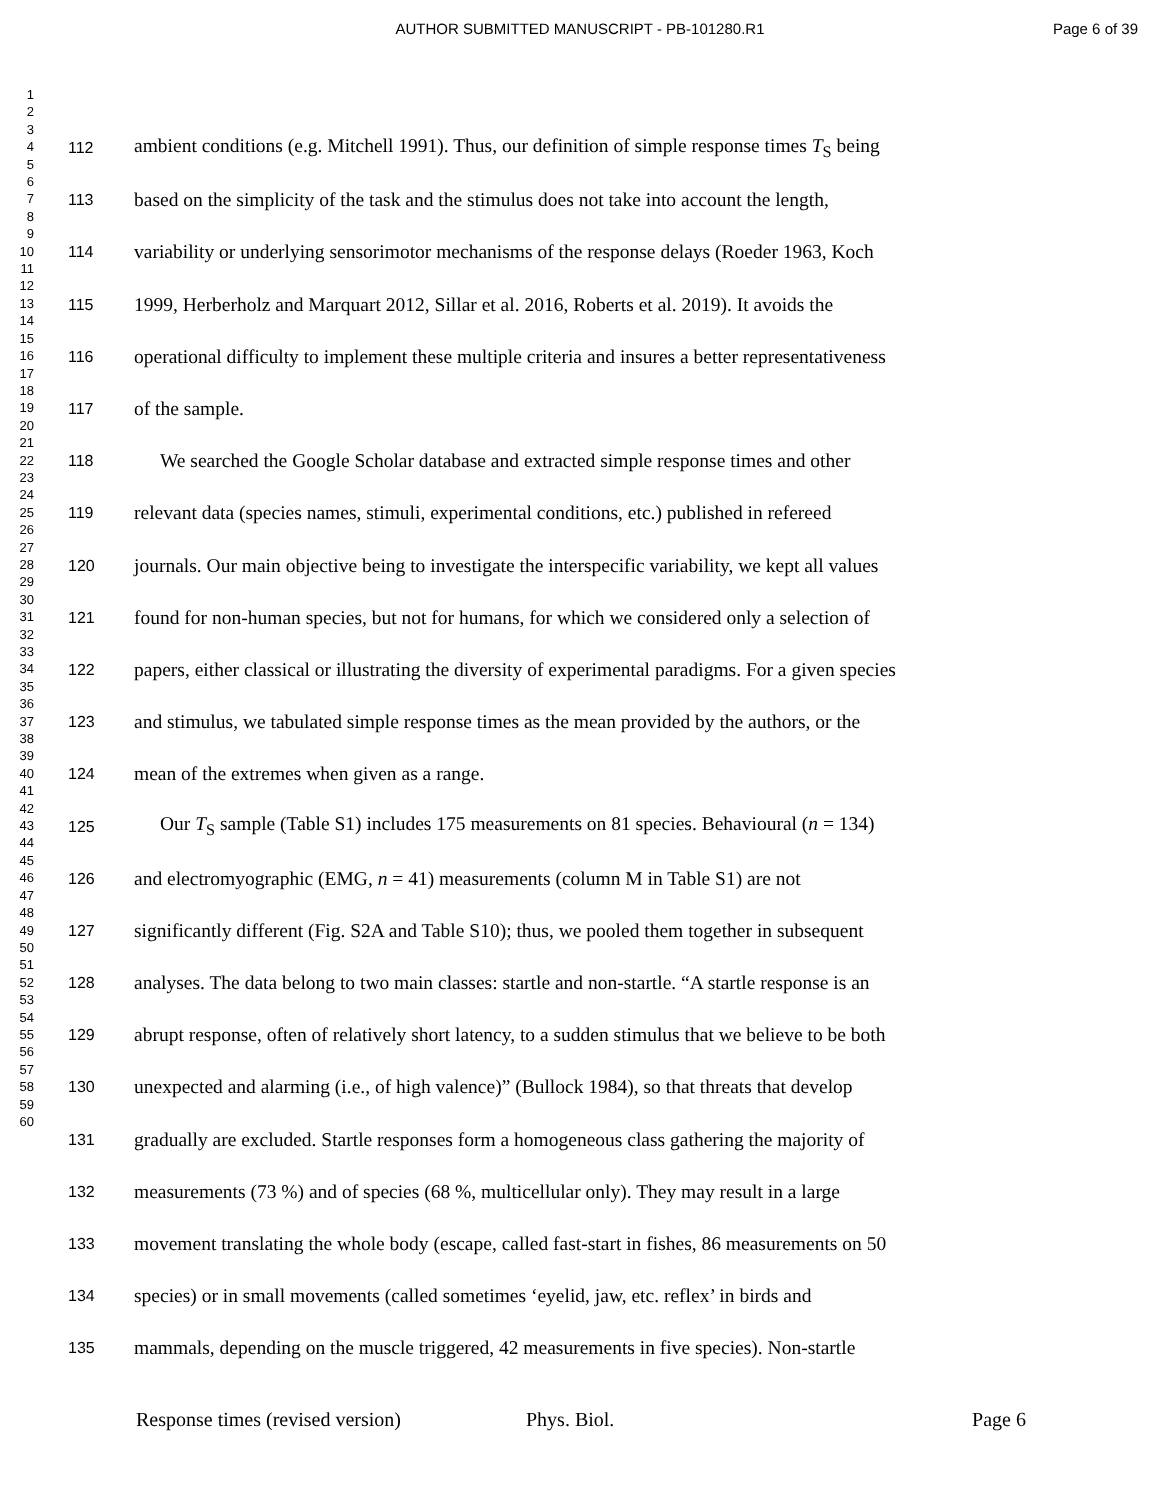AUTHOR SUBMITTED MANUSCRIPT - PB-101280.R1
Page 6 of 39
1
2
3
4
5
6
7
8
9
10
11
12
13
14
15
16
17
18
19
20
21
22
23
24
25
26
27
28
29
30
31
32
33
34
35
36
37
38
39
40
41
42
43
44
45
46
47
48
49
50
51
52
53
54
55
56
57
58
59
60
112 ambient conditions (e.g. Mitchell 1991). Thus, our definition of simple response times T<sub>S</sub> being
113 based on the simplicity of the task and the stimulus does not take into account the length,
114 variability or underlying sensorimotor mechanisms of the response delays (Roeder 1963, Koch
115 1999, Herberholz and Marquart 2012, Sillar et al. 2016, Roberts et al. 2019). It avoids the
116 operational difficulty to implement these multiple criteria and insures a better representativeness
117 of the sample.
118 We searched the Google Scholar database and extracted simple response times and other
119 relevant data (species names, stimuli, experimental conditions, etc.) published in refereed
120 journals. Our main objective being to investigate the interspecific variability, we kept all values
121 found for non-human species, but not for humans, for which we considered only a selection of
122 papers, either classical or illustrating the diversity of experimental paradigms. For a given species
123 and stimulus, we tabulated simple response times as the mean provided by the authors, or the
124 mean of the extremes when given as a range.
125 Our T<sub>S</sub> sample (Table S1) includes 175 measurements on 81 species. Behavioural (n = 134)
126 and electromyographic (EMG, n = 41) measurements (column M in Table S1) are not
127 significantly different (Fig. S2A and Table S10); thus, we pooled them together in subsequent
128 analyses. The data belong to two main classes: startle and non-startle. “A startle response is an
129 abrupt response, often of relatively short latency, to a sudden stimulus that we believe to be both
130 unexpected and alarming (i.e., of high valence)” (Bullock 1984), so that threats that develop
131 gradually are excluded. Startle responses form a homogeneous class gathering the majority of
132 measurements (73 %) and of species (68 %, multicellular only). They may result in a large
133 movement translating the whole body (escape, called fast-start in fishes, 86 measurements on 50
134 species) or in small movements (called sometimes ‘eyelid, jaw, etc. reflex’ in birds and
135 mammals, depending on the muscle triggered, 42 measurements in five species). Non-startle
Response times (revised version) Phys. Biol. Page 6